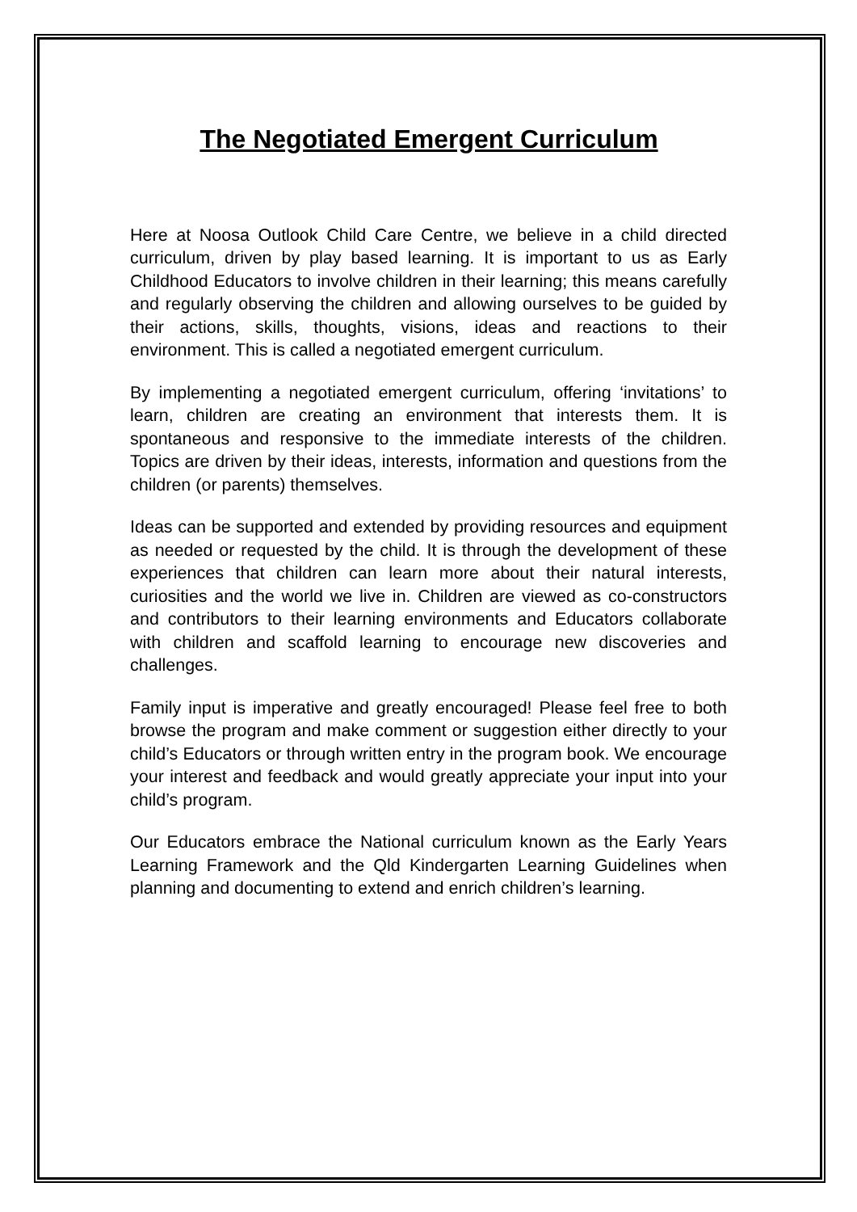The Negotiated Emergent Curriculum
Here at Noosa Outlook Child Care Centre, we believe in a child directed curriculum, driven by play based learning. It is important to us as Early Childhood Educators to involve children in their learning; this means carefully and regularly observing the children and allowing ourselves to be guided by their actions, skills, thoughts, visions, ideas and reactions to their environment. This is called a negotiated emergent curriculum.
By implementing a negotiated emergent curriculum, offering ‘invitations’ to learn, children are creating an environment that interests them. It is spontaneous and responsive to the immediate interests of the children. Topics are driven by their ideas, interests, information and questions from the children (or parents) themselves.
Ideas can be supported and extended by providing resources and equipment as needed or requested by the child. It is through the development of these experiences that children can learn more about their natural interests, curiosities and the world we live in. Children are viewed as co-constructors and contributors to their learning environments and Educators collaborate with children and scaffold learning to encourage new discoveries and challenges.
Family input is imperative and greatly encouraged! Please feel free to both browse the program and make comment or suggestion either directly to your child’s Educators or through written entry in the program book. We encourage your interest and feedback and would greatly appreciate your input into your child’s program.
Our Educators embrace the National curriculum known as the Early Years Learning Framework and the Qld Kindergarten Learning Guidelines when planning and documenting to extend and enrich children’s learning.